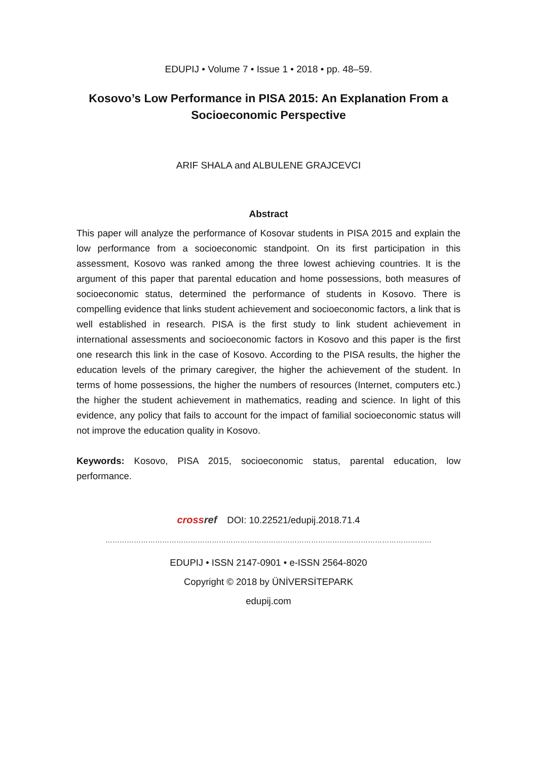EDUPIJ • Volume 7 • Issue 1 • 2018 • pp. 48–59.
Kosovo’s Low Performance in PISA 2015: An Explanation From a Socioeconomic Perspective
ARIF SHALA and ALBULENE GRAJCEVCI
Abstract
This paper will analyze the performance of Kosovar students in PISA 2015 and explain the low performance from a socioeconomic standpoint. On its first participation in this assessment, Kosovo was ranked among the three lowest achieving countries. It is the argument of this paper that parental education and home possessions, both measures of socioeconomic status, determined the performance of students in Kosovo. There is compelling evidence that links student achievement and socioeconomic factors, a link that is well established in research. PISA is the first study to link student achievement in international assessments and socioeconomic factors in Kosovo and this paper is the first one research this link in the case of Kosovo. According to the PISA results, the higher the education levels of the primary caregiver, the higher the achievement of the student. In terms of home possessions, the higher the numbers of resources (Internet, computers etc.) the higher the student achievement in mathematics, reading and science. In light of this evidence, any policy that fails to account for the impact of familial socioeconomic status will not improve the education quality in Kosovo.
Keywords: Kosovo, PISA 2015, socioeconomic status, parental education, low performance.
crossref DOI: 10.22521/edupij.2018.71.4
…………………………………………………………………………………………………………………………
EDUPIJ • ISSN 2147-0901 • e-ISSN 2564-8020
Copyright © 2018 by ÜNİVERSİTEPARK
edupij.com